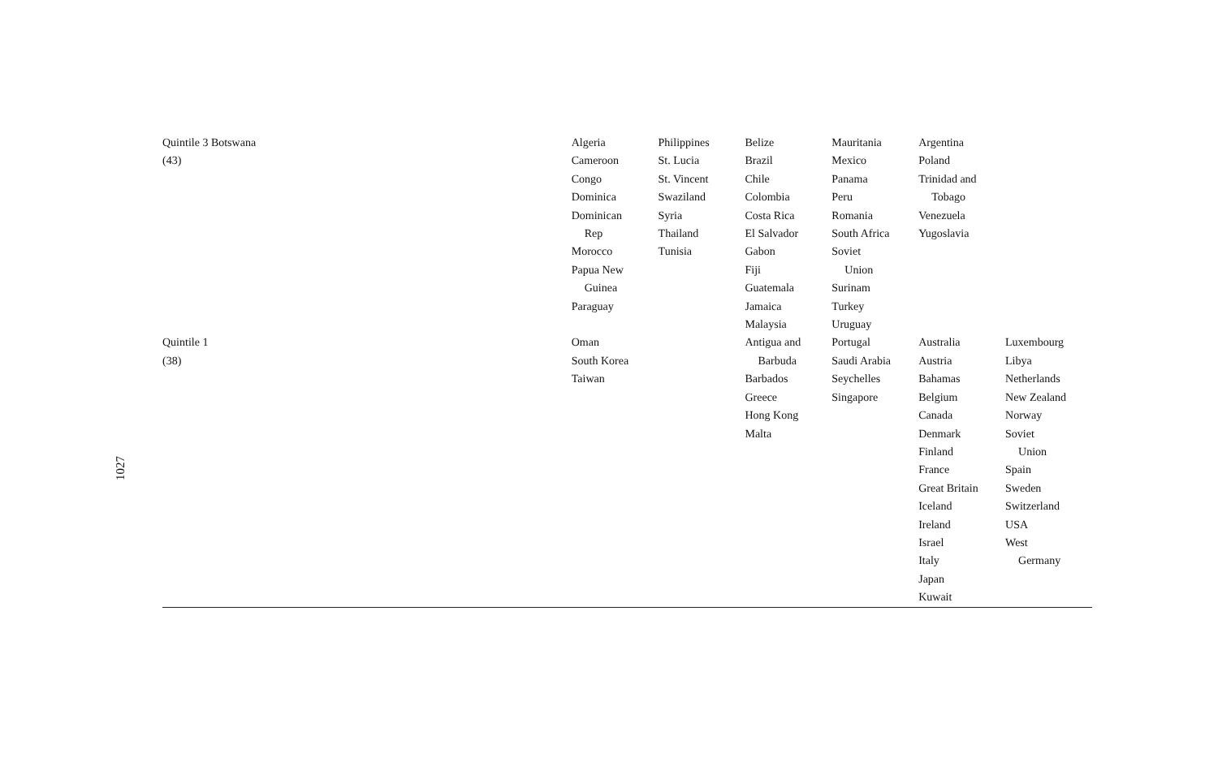| Quintile 3 Botswana (43) | Algeria Cameroon Congo Dominica Dominican Rep Morocco Papua New Guinea Paraguay | Philippines St. Lucia St. Vincent Swaziland Syria Thailand Tunisia | Belize Brazil Chile Colombia Costa Rica El Salvador Gabon Fiji Guatemala Jamaica Malaysia | Mauritania Mexico Panama Peru Romania South Africa Soviet Union Surinam Turkey Uruguay | Argentina Poland Trinidad and Tobago Venezuela Yugoslavia | |
| Quintile 1 (38) | Oman South Korea Taiwan | | Antigua and Barbuda Barbados Greece Hong Kong Malta | Portugal Saudi Arabia Seychelles Singapore | Australia Austria Bahamas Belgium Canada Denmark Finland France Great Britain Iceland Ireland Israel Italy Japan Kuwait | Luxembourg Libya Netherlands New Zealand Norway Soviet Union Spain Sweden Switzerland USA West Germany |
1027